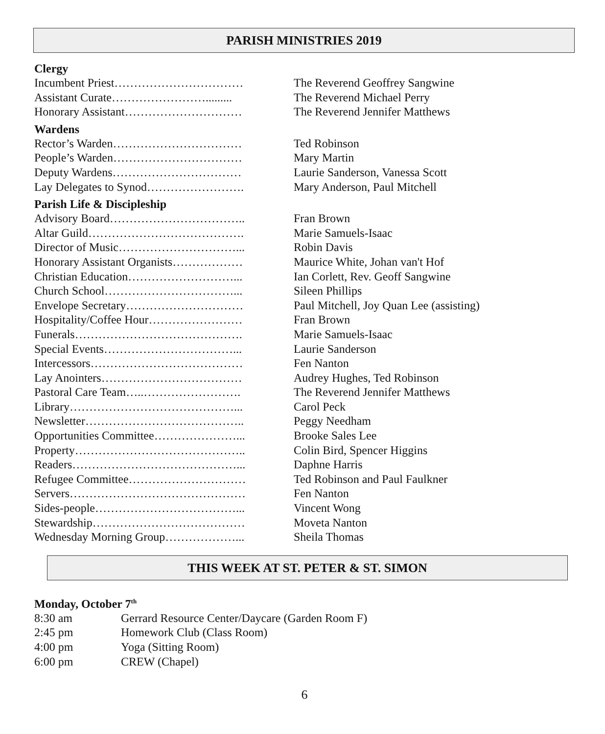PARISH MINISTRIES 2019
Clergy
| Incumbent Priest…………………………… | The Reverend Geoffrey Sangwine |
| Assistant Curate……………………......... | The Reverend Michael Perry |
| Honorary Assistant………………………… | The Reverend Jennifer Matthews |
Wardens
| Rector’s Warden…………………………… | Ted Robinson |
| People’s Warden…………………………… | Mary Martin |
| Deputy Wardens…………………………… | Laurie Sanderson, Vanessa Scott |
| Lay Delegates to Synod……………………. | Mary Anderson, Paul Mitchell |
Parish Life & Discipleship
| Advisory Board…………………………….. | Fran Brown |
| Altar Guild…………………………………. | Marie Samuels-Isaac |
| Director of Music…………………………... | Robin Davis |
| Honorary Assistant Organists……………… | Maurice White, Johan van't Hof |
| Christian Education………………………... | Ian Corlett, Rev. Geoff Sangwine |
| Church School……………………………... | Sileen Phillips |
| Envelope Secretary………………………… | Paul Mitchell, Joy Quan Lee (assisting) |
| Hospitality/Coffee Hour…………………… | Fran Brown |
| Funerals……………………………………. | Marie Samuels-Isaac |
| Special Events……………………………... | Laurie Sanderson |
| Intercessors………………………………… | Fen Nanton |
| Lay Anointers……………………………… | Audrey Hughes, Ted Robinson |
| Pastoral Care Team…..……………………. | The Reverend Jennifer Matthews |
| Library……………………………………... | Carol Peck |
| Newsletter………………………………….. | Peggy Needham |
| Opportunities Committee…………………... | Brooke Sales Lee |
| Property…………………………………….. | Colin Bird, Spencer Higgins |
| Readers……………………………………... | Daphne Harris |
| Refugee Committee………………………… | Ted Robinson and Paul Faulkner |
| Servers……………………………………… | Fen Nanton |
| Sides-people………………………………... | Vincent Wong |
| Stewardship………………………………… | Moveta Nanton |
| Wednesday Morning Group………………... | Sheila Thomas |
THIS WEEK AT ST. PETER & ST. SIMON
Monday, October 7<sup>th</sup>
| 8:30 am | Gerrard Resource Center/Daycare (Garden Room F) |
| 2:45 pm | Homework Club (Class Room) |
| 4:00 pm | Yoga (Sitting Room) |
| 6:00 pm | CREW (Chapel) |
6